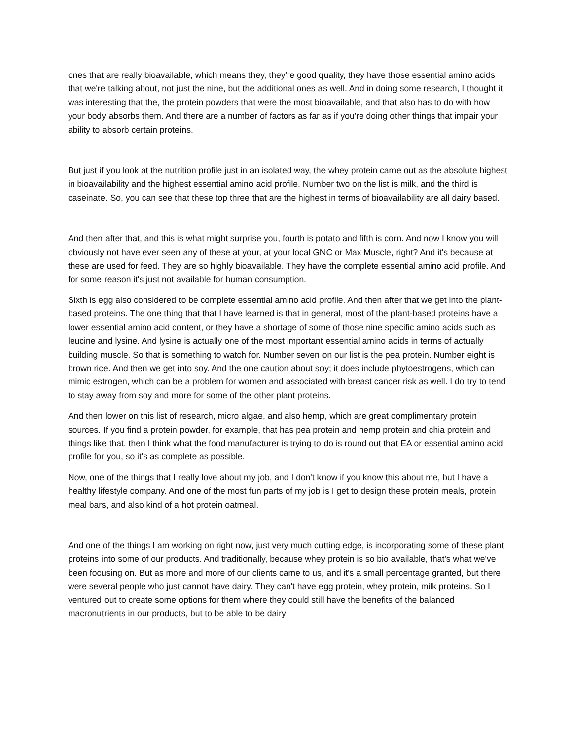ones that are really bioavailable, which means they, they're good quality, they have those essential amino acids that we're talking about, not just the nine, but the additional ones as well. And in doing some research, I thought it was interesting that the, the protein powders that were the most bioavailable, and that also has to do with how your body absorbs them. And there are a number of factors as far as if you're doing other things that impair your ability to absorb certain proteins.
But just if you look at the nutrition profile just in an isolated way, the whey protein came out as the absolute highest in bioavailability and the highest essential amino acid profile. Number two on the list is milk, and the third is caseinate. So, you can see that these top three that are the highest in terms of bioavailability are all dairy based.
And then after that, and this is what might surprise you, fourth is potato and fifth is corn. And now I know you will obviously not have ever seen any of these at your, at your local GNC or Max Muscle, right? And it's because at these are used for feed. They are so highly bioavailable. They have the complete essential amino acid profile. And for some reason it's just not available for human consumption.
Sixth is egg also considered to be complete essential amino acid profile. And then after that we get into the plant-based proteins. The one thing that that I have learned is that in general, most of the plant-based proteins have a lower essential amino acid content, or they have a shortage of some of those nine specific amino acids such as leucine and lysine. And lysine is actually one of the most important essential amino acids in terms of actually building muscle. So that is something to watch for. Number seven on our list is the pea protein. Number eight is brown rice. And then we get into soy. And the one caution about soy; it does include phytoestrogens, which can mimic estrogen, which can be a problem for women and associated with breast cancer risk as well. I do try to tend to stay away from soy and more for some of the other plant proteins.
And then lower on this list of research, micro algae, and also hemp, which are great complimentary protein sources. If you find a protein powder, for example, that has pea protein and hemp protein and chia protein and things like that, then I think what the food manufacturer is trying to do is round out that EA or essential amino acid profile for you, so it's as complete as possible.
Now, one of the things that I really love about my job, and I don't know if you know this about me, but I have a healthy lifestyle company. And one of the most fun parts of my job is I get to design these protein meals, protein meal bars, and also kind of a hot protein oatmeal.
And one of the things I am working on right now, just very much cutting edge, is incorporating some of these plant proteins into some of our products. And traditionally, because whey protein is so bio available, that's what we've been focusing on. But as more and more of our clients came to us, and it's a small percentage granted, but there were several people who just cannot have dairy. They can't have egg protein, whey protein, milk proteins. So I ventured out to create some options for them where they could still have the benefits of the balanced macronutrients in our products, but to be able to be dairy